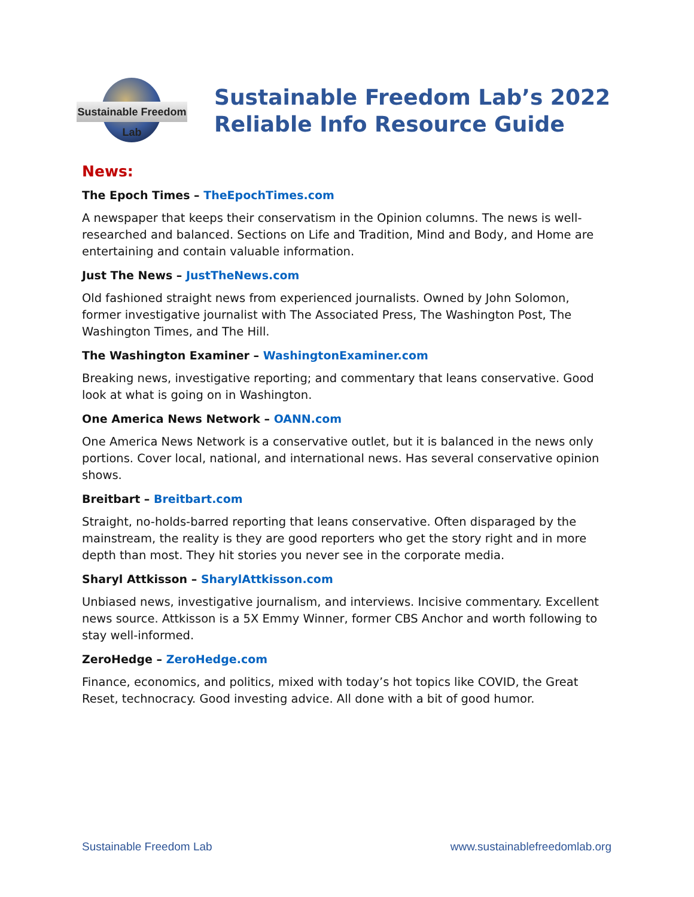Sustainable Freedom Lab
Sustainable Freedom Lab’s 2022
Reliable Info Resource Guide
News:
The Epoch Times – TheEpochTimes.com
A newspaper that keeps their conservatism in the Opinion columns. The news is well-researched and balanced. Sections on Life and Tradition, Mind and Body, and Home are entertaining and contain valuable information.
Just The News – JustTheNews.com
Old fashioned straight news from experienced journalists. Owned by John Solomon, former investigative journalist with The Associated Press, The Washington Post, The Washington Times, and The Hill.
The Washington Examiner – WashingtonExaminer.com
Breaking news, investigative reporting; and commentary that leans conservative. Good look at what is going on in Washington.
One America News Network – OANN.com
One America News Network is a conservative outlet, but it is balanced in the news only portions. Cover local, national, and international news. Has several conservative opinion shows.
Breitbart – Breitbart.com
Straight, no-holds-barred reporting that leans conservative. Often disparaged by the mainstream, the reality is they are good reporters who get the story right and in more depth than most. They hit stories you never see in the corporate media.
Sharyl Attkisson – SharylAttkisson.com
Unbiased news, investigative journalism, and interviews. Incisive commentary. Excellent news source. Attkisson is a 5X Emmy Winner, former CBS Anchor and worth following to stay well-informed.
ZeroHedge – ZeroHedge.com
Finance, economics, and politics, mixed with today’s hot topics like COVID, the Great Reset, technocracy. Good investing advice. All done with a bit of good humor.
Sustainable Freedom Lab www.sustainablefreedomlab.org